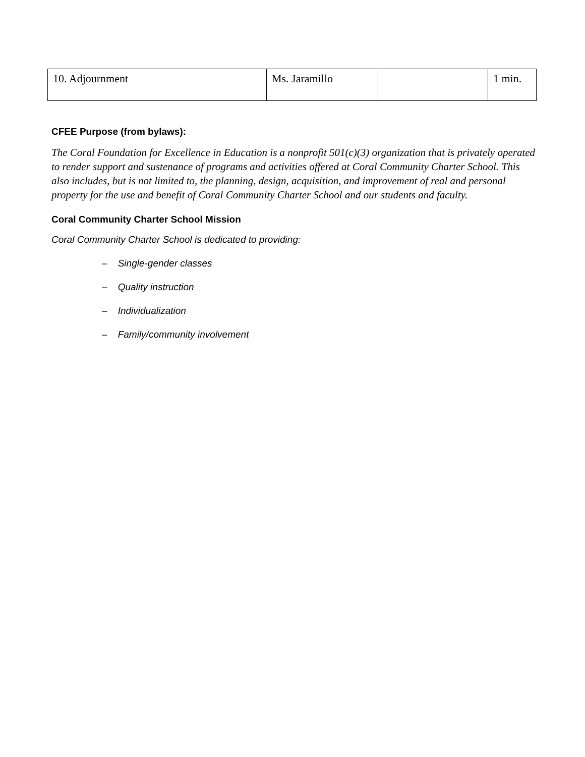| 10. Adjournment | Ms. Jaramillo | | 1 min. |
CFEE Purpose (from bylaws):
The Coral Foundation for Excellence in Education is a nonprofit 501(c)(3) organization that is privately operated to render support and sustenance of programs and activities offered at Coral Community Charter School. This also includes, but is not limited to, the planning, design, acquisition, and improvement of real and personal property for the use and benefit of Coral Community Charter School and our students and faculty.
Coral Community Charter School Mission
Coral Community Charter School is dedicated to providing:
– Single-gender classes
– Quality instruction
– Individualization
– Family/community involvement